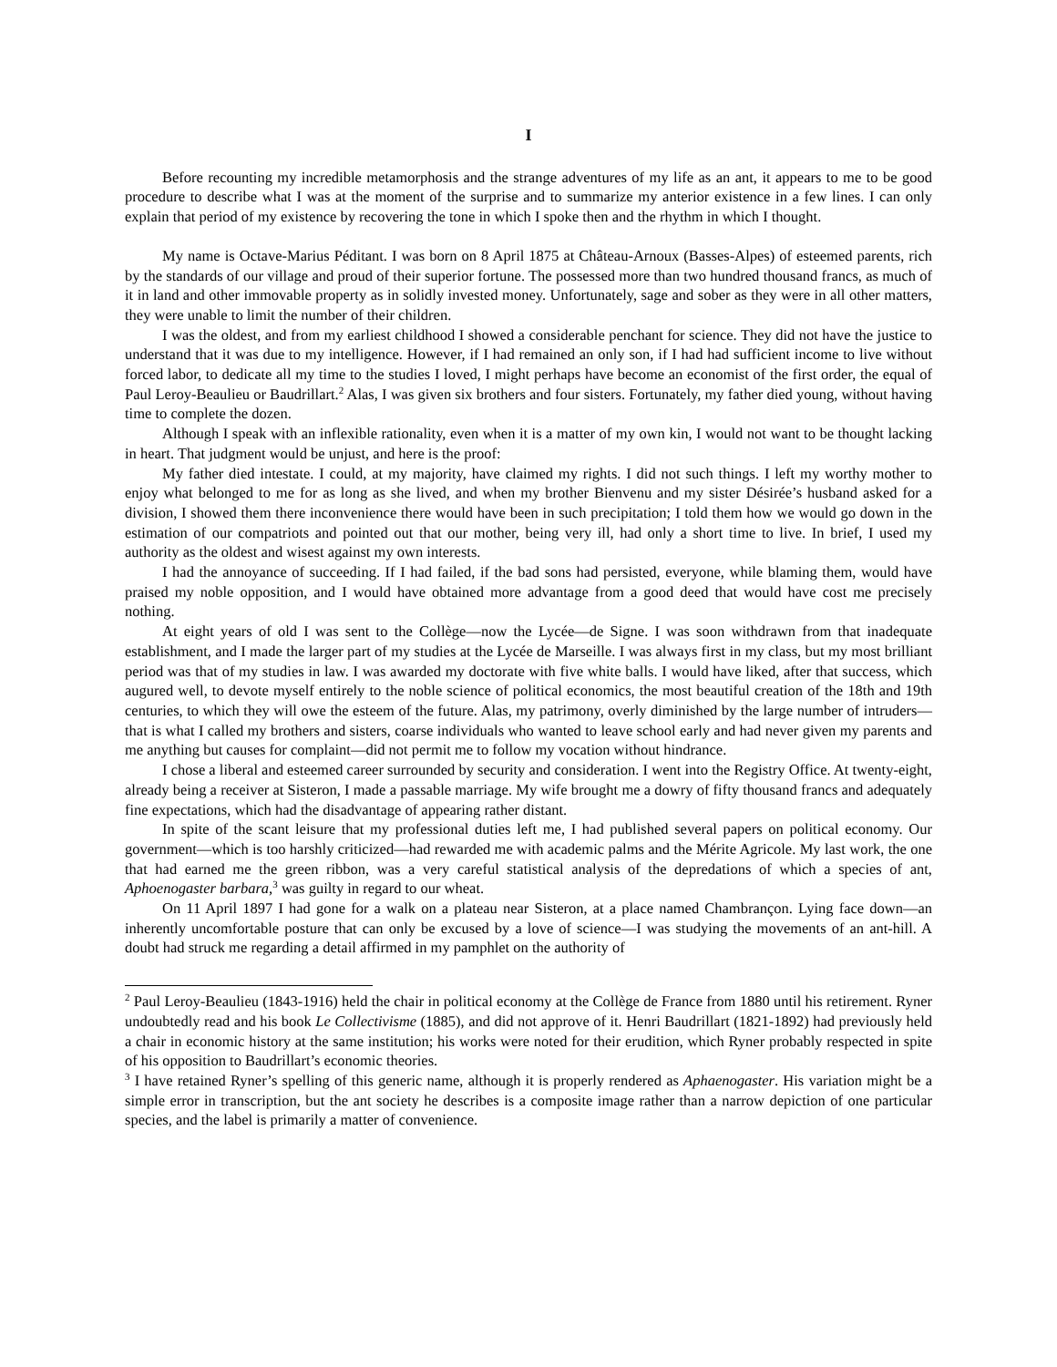I
Before recounting my incredible metamorphosis and the strange adventures of my life as an ant, it appears to me to be good procedure to describe what I was at the moment of the surprise and to summarize my anterior existence in a few lines. I can only explain that period of my existence by recovering the tone in which I spoke then and the rhythm in which I thought.
My name is Octave-Marius Péditant. I was born on 8 April 1875 at Château-Arnoux (Basses-Alpes) of esteemed parents, rich by the standards of our village and proud of their superior fortune. The possessed more than two hundred thousand francs, as much of it in land and other immovable property as in solidly invested money. Unfortunately, sage and sober as they were in all other matters, they were unable to limit the number of their children.
I was the oldest, and from my earliest childhood I showed a considerable penchant for science. They did not have the justice to understand that it was due to my intelligence. However, if I had remained an only son, if I had had sufficient income to live without forced labor, to dedicate all my time to the studies I loved, I might perhaps have become an economist of the first order, the equal of Paul Leroy-Beaulieu or Baudrillart.<sup>2</sup> Alas, I was given six brothers and four sisters. Fortunately, my father died young, without having time to complete the dozen.
Although I speak with an inflexible rationality, even when it is a matter of my own kin, I would not want to be thought lacking in heart. That judgment would be unjust, and here is the proof:
My father died intestate. I could, at my majority, have claimed my rights. I did not such things. I left my worthy mother to enjoy what belonged to me for as long as she lived, and when my brother Bienvenu and my sister Désirée’s husband asked for a division, I showed them there inconvenience there would have been in such precipitation; I told them how we would go down in the estimation of our compatriots and pointed out that our mother, being very ill, had only a short time to live. In brief, I used my authority as the oldest and wisest against my own interests.
I had the annoyance of succeeding. If I had failed, if the bad sons had persisted, everyone, while blaming them, would have praised my noble opposition, and I would have obtained more advantage from a good deed that would have cost me precisely nothing.
At eight years of old I was sent to the Collège—now the Lycée—de Signe. I was soon withdrawn from that inadequate establishment, and I made the larger part of my studies at the Lycée de Marseille. I was always first in my class, but my most brilliant period was that of my studies in law. I was awarded my doctorate with five white balls. I would have liked, after that success, which augured well, to devote myself entirely to the noble science of political economics, the most beautiful creation of the 18th and 19th centuries, to which they will owe the esteem of the future. Alas, my patrimony, overly diminished by the large number of intruders—that is what I called my brothers and sisters, coarse individuals who wanted to leave school early and had never given my parents and me anything but causes for complaint—did not permit me to follow my vocation without hindrance.
I chose a liberal and esteemed career surrounded by security and consideration. I went into the Registry Office. At twenty-eight, already being a receiver at Sisteron, I made a passable marriage. My wife brought me a dowry of fifty thousand francs and adequately fine expectations, which had the disadvantage of appearing rather distant.
In spite of the scant leisure that my professional duties left me, I had published several papers on political economy. Our government—which is too harshly criticized—had rewarded me with academic palms and the Mérite Agricole. My last work, the one that had earned me the green ribbon, was a very careful statistical analysis of the depredations of which a species of ant, Aphoenogaster barbara,<sup>3</sup> was guilty in regard to our wheat.
On 11 April 1897 I had gone for a walk on a plateau near Sisteron, at a place named Chambrançon. Lying face down—an inherently uncomfortable posture that can only be excused by a love of science—I was studying the movements of an ant-hill. A doubt had struck me regarding a detail affirmed in my pamphlet on the authority of
<sup>2</sup> Paul Leroy-Beaulieu (1843-1916) held the chair in political economy at the Collège de France from 1880 until his retirement. Ryner undoubtedly read and his book Le Collectivisme (1885), and did not approve of it. Henri Baudrillart (1821-1892) had previously held a chair in economic history at the same institution; his works were noted for their erudition, which Ryner probably respected in spite of his opposition to Baudrillart’s economic theories.
<sup>3</sup> I have retained Ryner’s spelling of this generic name, although it is properly rendered as Aphaenogaster. His variation might be a simple error in transcription, but the ant society he describes is a composite image rather than a narrow depiction of one particular species, and the label is primarily a matter of convenience.